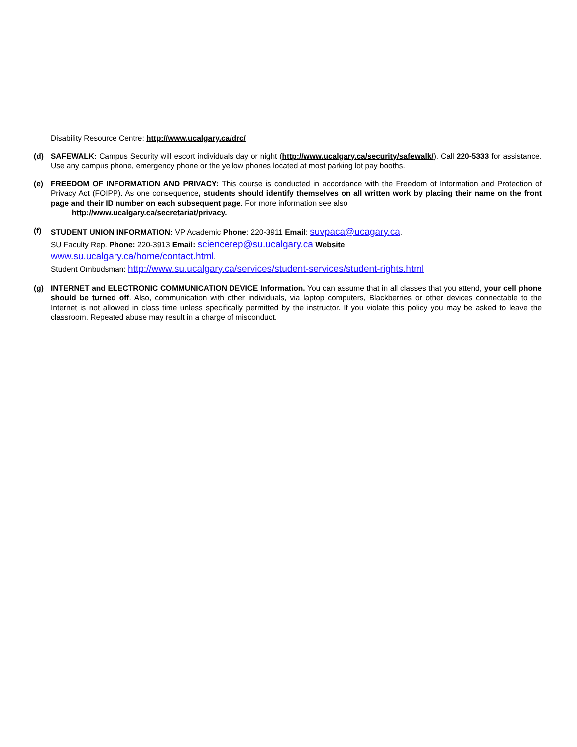Disability Resource Centre: http://www.ucalgary.ca/drc/
(d) SAFEWALK: Campus Security will escort individuals day or night (http://www.ucalgary.ca/security/safewalk/). Call 220-5333 for assistance. Use any campus phone, emergency phone or the yellow phones located at most parking lot pay booths.
(e) FREEDOM OF INFORMATION AND PRIVACY: This course is conducted in accordance with the Freedom of Information and Protection of Privacy Act (FOIPP). As one consequence, students should identify themselves on all written work by placing their name on the front page and their ID number on each subsequent page. For more information see also
http://www.ucalgary.ca/secretariat/privacy.
(f)
STUDENT UNION INFORMATION: VP Academic Phone: 220-3911 Email: suvpaca@ucagary.ca.
SU Faculty Rep. Phone: 220-3913 Email: sciencerep@su.ucalgary.ca Website
www.su.ucalgary.ca/home/contact.html.
Student Ombudsman: http://www.su.ucalgary.ca/services/student-services/student-rights.html
(g) INTERNET and ELECTRONIC COMMUNICATION DEVICE Information. You can assume that in all classes that you attend, your cell phone should be turned off. Also, communication with other individuals, via laptop computers, Blackberries or other devices connectable to the Internet is not allowed in class time unless specifically permitted by the instructor. If you violate this policy you may be asked to leave the classroom. Repeated abuse may result in a charge of misconduct.